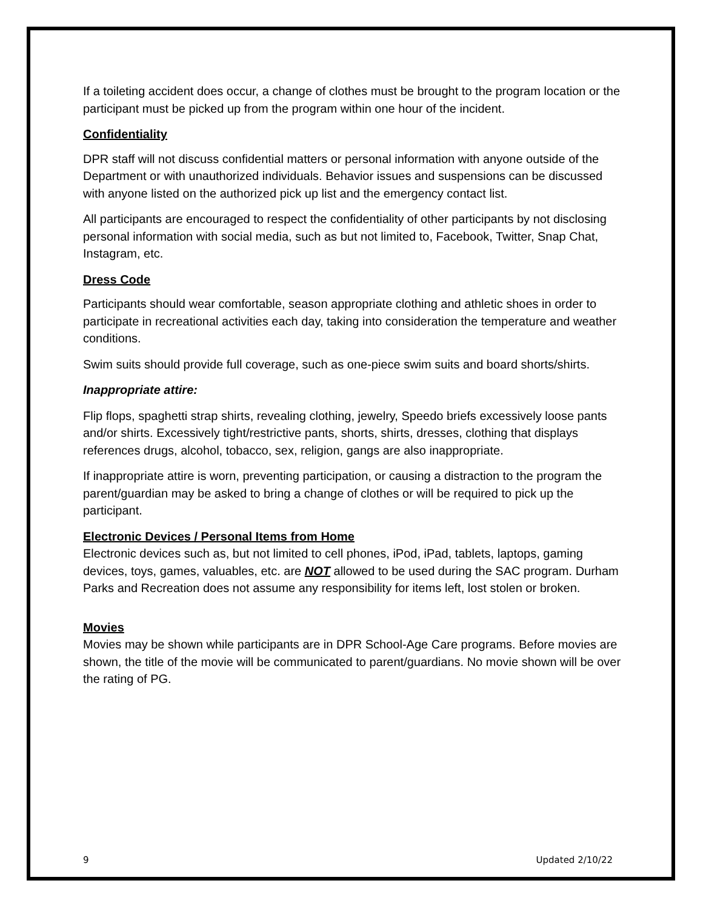If a toileting accident does occur, a change of clothes must be brought to the program location or the participant must be picked up from the program within one hour of the incident.
Confidentiality
DPR staff will not discuss confidential matters or personal information with anyone outside of the Department or with unauthorized individuals. Behavior issues and suspensions can be discussed with anyone listed on the authorized pick up list and the emergency contact list.
All participants are encouraged to respect the confidentiality of other participants by not disclosing personal information with social media, such as but not limited to, Facebook, Twitter, Snap Chat, Instagram, etc.
Dress Code
Participants should wear comfortable, season appropriate clothing and athletic shoes in order to participate in recreational activities each day, taking into consideration the temperature and weather conditions.
Swim suits should provide full coverage, such as one-piece swim suits and board shorts/shirts.
Inappropriate attire:
Flip flops, spaghetti strap shirts, revealing clothing, jewelry, Speedo briefs excessively loose pants and/or shirts. Excessively tight/restrictive pants, shorts, shirts, dresses, clothing that displays references drugs, alcohol, tobacco, sex, religion, gangs are also inappropriate.
If inappropriate attire is worn, preventing participation, or causing a distraction to the program the parent/guardian may be asked to bring a change of clothes or will be required to pick up the participant.
Electronic Devices / Personal Items from Home
Electronic devices such as, but not limited to cell phones, iPod, iPad, tablets, laptops, gaming devices, toys, games, valuables, etc. are NOT allowed to be used during the SAC program. Durham Parks and Recreation does not assume any responsibility for items left, lost stolen or broken.
Movies
Movies may be shown while participants are in DPR School-Age Care programs. Before movies are shown, the title of the movie will be communicated to parent/guardians. No movie shown will be over the rating of PG.
9 Updated 2/10/22